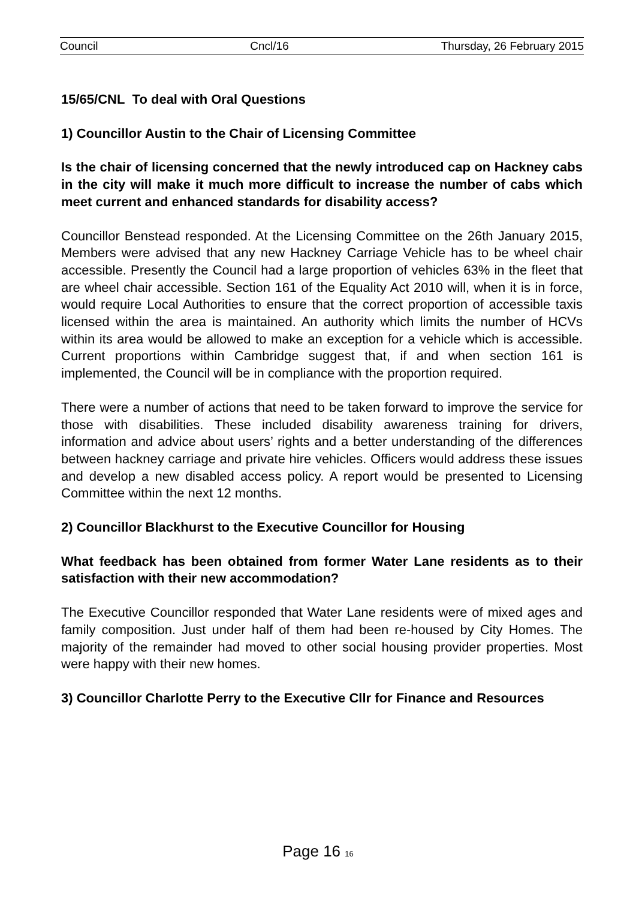Council Cncl/16 Thursday, 26 February 2015
15/65/CNL To deal with Oral Questions
1) Councillor Austin to the Chair of Licensing Committee
Is the chair of licensing concerned that the newly introduced cap on Hackney cabs in the city will make it much more difficult to increase the number of cabs which meet current and enhanced standards for disability access?
Councillor Benstead responded. At the Licensing Committee on the 26th January 2015, Members were advised that any new Hackney Carriage Vehicle has to be wheel chair accessible. Presently the Council had a large proportion of vehicles 63% in the fleet that are wheel chair accessible. Section 161 of the Equality Act 2010 will, when it is in force, would require Local Authorities to ensure that the correct proportion of accessible taxis licensed within the area is maintained. An authority which limits the number of HCVs within its area would be allowed to make an exception for a vehicle which is accessible. Current proportions within Cambridge suggest that, if and when section 161 is implemented, the Council will be in compliance with the proportion required.
There were a number of actions that need to be taken forward to improve the service for those with disabilities. These included disability awareness training for drivers, information and advice about users’ rights and a better understanding of the differences between hackney carriage and private hire vehicles. Officers would address these issues and develop a new disabled access policy. A report would be presented to Licensing Committee within the next 12 months.
2) Councillor Blackhurst to the Executive Councillor for Housing
What feedback has been obtained from former Water Lane residents as to their satisfaction with their new accommodation?
The Executive Councillor responded that Water Lane residents were of mixed ages and family composition. Just under half of them had been re-housed by City Homes. The majority of the remainder had moved to other social housing provider properties. Most were happy with their new homes.
3) Councillor Charlotte Perry to the Executive Cllr for Finance and Resources
Page 16 16